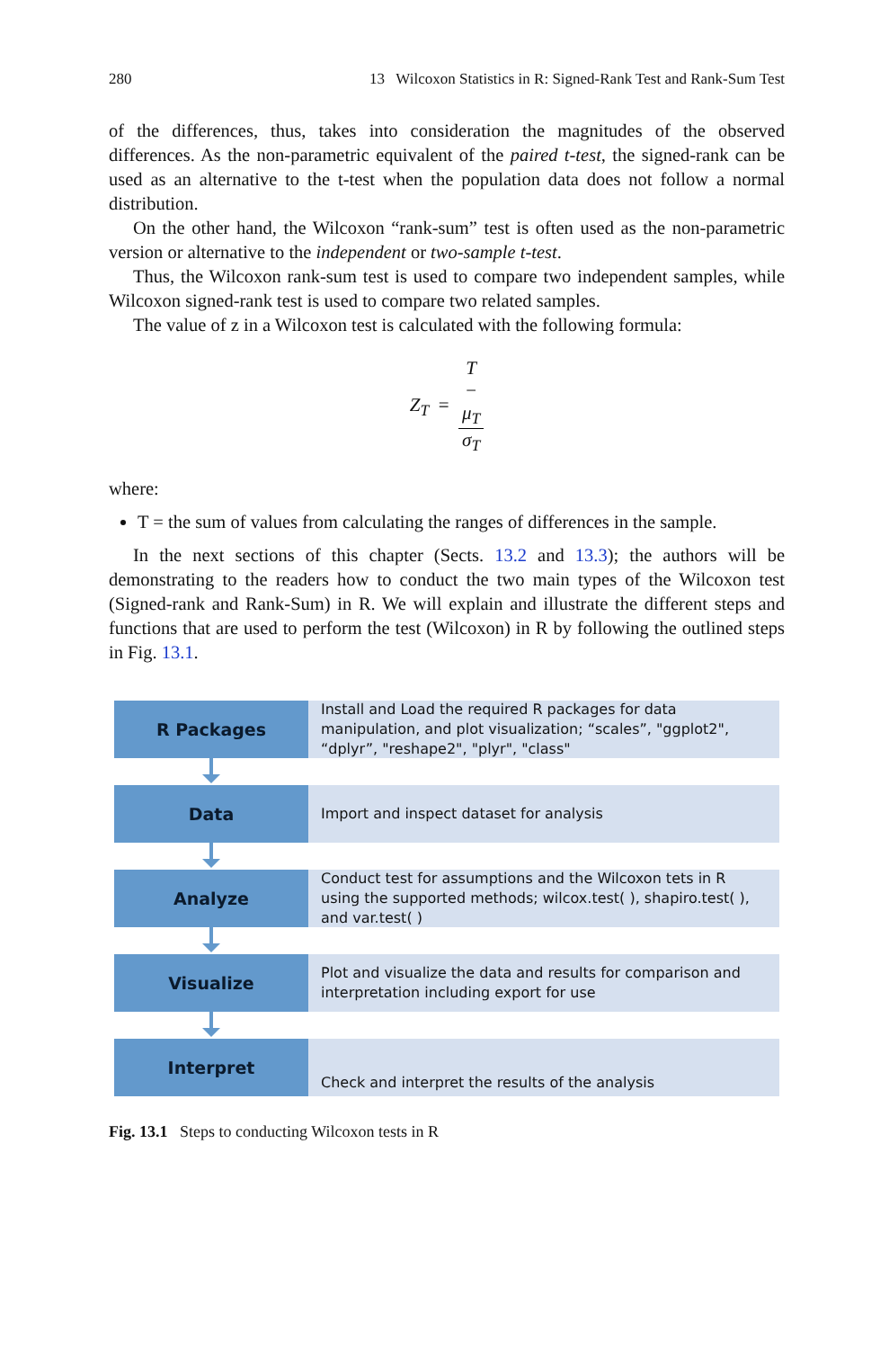280 13 Wilcoxon Statistics in R: Signed-Rank Test and Rank-Sum Test
of the differences, thus, takes into consideration the magnitudes of the observed differences. As the non-parametric equivalent of the paired t-test, the signed-rank can be used as an alternative to the t-test when the population data does not follow a normal distribution.
On the other hand, the Wilcoxon “rank-sum” test is often used as the non-parametric version or alternative to the independent or two-sample t-test.
Thus, the Wilcoxon rank-sum test is used to compare two independent samples, while Wilcoxon signed-rank test is used to compare two related samples.
The value of z in a Wilcoxon test is calculated with the following formula:
Z<sub>T</sub> = T
−
μ<sub>T</sub> σ<sub>T</sub>
where:
T = the sum of values from calculating the ranges of differences in the sample.
In the next sections of this chapter (Sects. 13.2 and 13.3); the authors will be demonstrating to the readers how to conduct the two main types of the Wilcoxon test (Signed-rank and Rank-Sum) in R. We will explain and illustrate the different steps and functions that are used to perform the test (Wilcoxon) in R by following the outlined steps in Fig. 13.1.
R Packages
Install and Load the required R packages for data manipulation, and plot visualization; “scales”, "ggplot2", “dplyr”, "reshape2", "plyr", "class"
Data
Import and inspect dataset for analysis
Analyze
Conduct test for assumptions and the Wilcoxon tets in R using the supported methods; wilcox.test( ), shapiro.test( ), and var.test( )
Visualize
Plot and visualize the data and results for comparison and interpretation including export for use
Interpret
Check and interpret the results of the analysis
Fig. 13.1 Steps to conducting Wilcoxon tests in R